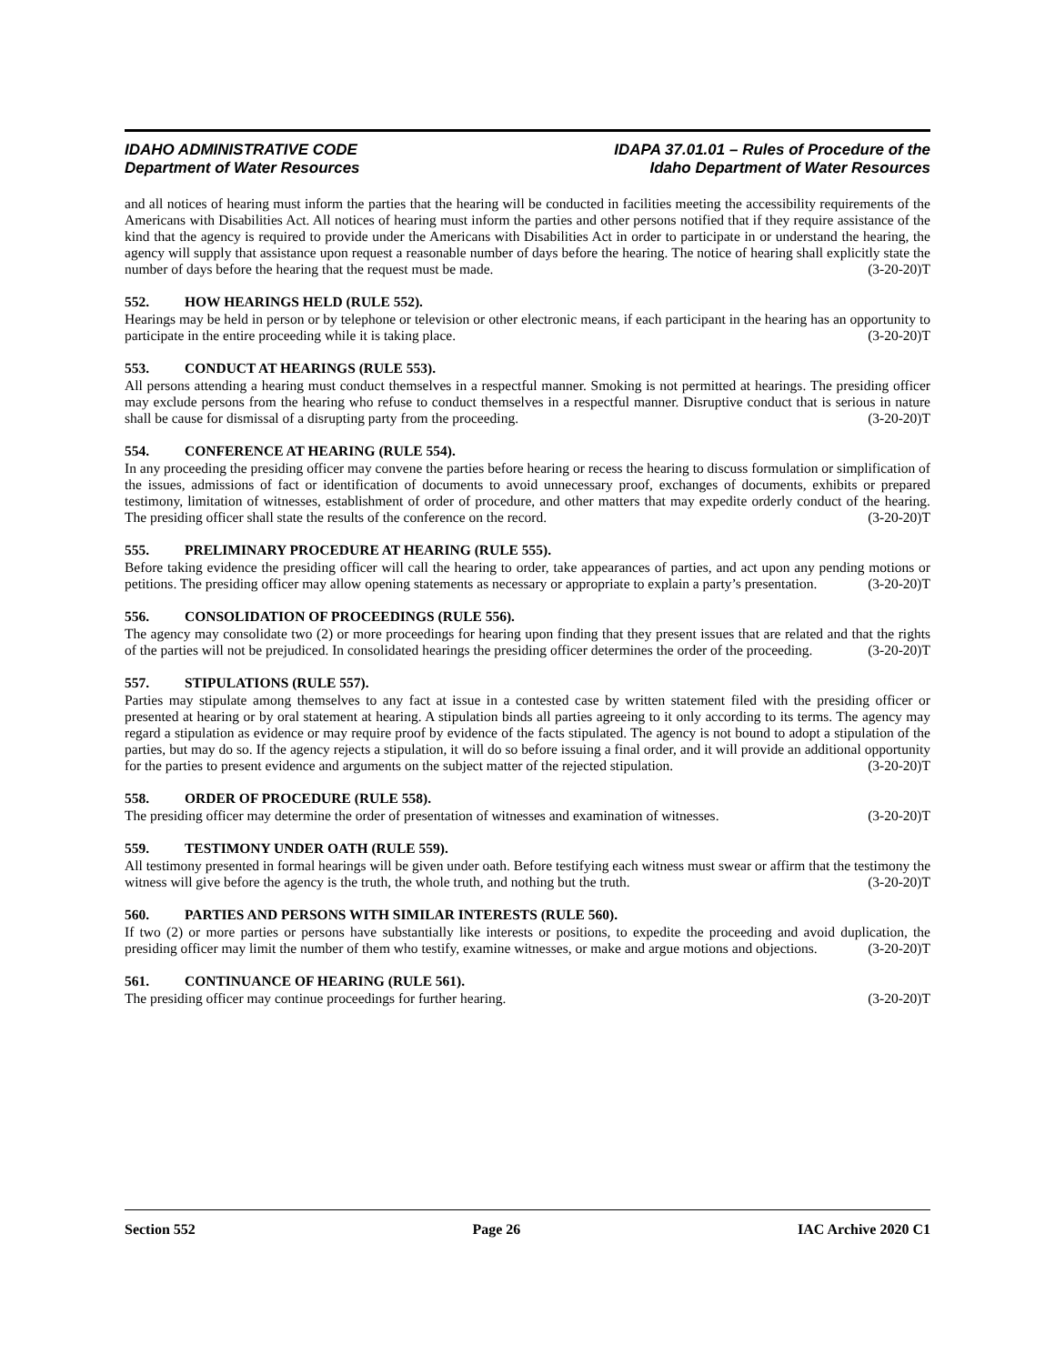IDAHO ADMINISTRATIVE CODE
Department of Water Resources
IDAPA 37.01.01 – Rules of Procedure of the
Idaho Department of Water Resources
and all notices of hearing must inform the parties that the hearing will be conducted in facilities meeting the accessibility requirements of the Americans with Disabilities Act. All notices of hearing must inform the parties and other persons notified that if they require assistance of the kind that the agency is required to provide under the Americans with Disabilities Act in order to participate in or understand the hearing, the agency will supply that assistance upon request a reasonable number of days before the hearing. The notice of hearing shall explicitly state the number of days before the hearing that the request must be made. (3-20-20)T
552. HOW HEARINGS HELD (RULE 552).
Hearings may be held in person or by telephone or television or other electronic means, if each participant in the hearing has an opportunity to participate in the entire proceeding while it is taking place. (3-20-20)T
553. CONDUCT AT HEARINGS (RULE 553).
All persons attending a hearing must conduct themselves in a respectful manner. Smoking is not permitted at hearings. The presiding officer may exclude persons from the hearing who refuse to conduct themselves in a respectful manner. Disruptive conduct that is serious in nature shall be cause for dismissal of a disrupting party from the proceeding. (3-20-20)T
554. CONFERENCE AT HEARING (RULE 554).
In any proceeding the presiding officer may convene the parties before hearing or recess the hearing to discuss formulation or simplification of the issues, admissions of fact or identification of documents to avoid unnecessary proof, exchanges of documents, exhibits or prepared testimony, limitation of witnesses, establishment of order of procedure, and other matters that may expedite orderly conduct of the hearing. The presiding officer shall state the results of the conference on the record. (3-20-20)T
555. PRELIMINARY PROCEDURE AT HEARING (RULE 555).
Before taking evidence the presiding officer will call the hearing to order, take appearances of parties, and act upon any pending motions or petitions. The presiding officer may allow opening statements as necessary or appropriate to explain a party’s presentation. (3-20-20)T
556. CONSOLIDATION OF PROCEEDINGS (RULE 556).
The agency may consolidate two (2) or more proceedings for hearing upon finding that they present issues that are related and that the rights of the parties will not be prejudiced. In consolidated hearings the presiding officer determines the order of the proceeding. (3-20-20)T
557. STIPULATIONS (RULE 557).
Parties may stipulate among themselves to any fact at issue in a contested case by written statement filed with the presiding officer or presented at hearing or by oral statement at hearing. A stipulation binds all parties agreeing to it only according to its terms. The agency may regard a stipulation as evidence or may require proof by evidence of the facts stipulated. The agency is not bound to adopt a stipulation of the parties, but may do so. If the agency rejects a stipulation, it will do so before issuing a final order, and it will provide an additional opportunity for the parties to present evidence and arguments on the subject matter of the rejected stipulation. (3-20-20)T
558. ORDER OF PROCEDURE (RULE 558).
The presiding officer may determine the order of presentation of witnesses and examination of witnesses. (3-20-20)T
559. TESTIMONY UNDER OATH (RULE 559).
All testimony presented in formal hearings will be given under oath. Before testifying each witness must swear or affirm that the testimony the witness will give before the agency is the truth, the whole truth, and nothing but the truth. (3-20-20)T
560. PARTIES AND PERSONS WITH SIMILAR INTERESTS (RULE 560).
If two (2) or more parties or persons have substantially like interests or positions, to expedite the proceeding and avoid duplication, the presiding officer may limit the number of them who testify, examine witnesses, or make and argue motions and objections. (3-20-20)T
561. CONTINUANCE OF HEARING (RULE 561).
The presiding officer may continue proceedings for further hearing. (3-20-20)T
Section 552 Page 26 IAC Archive 2020 C1